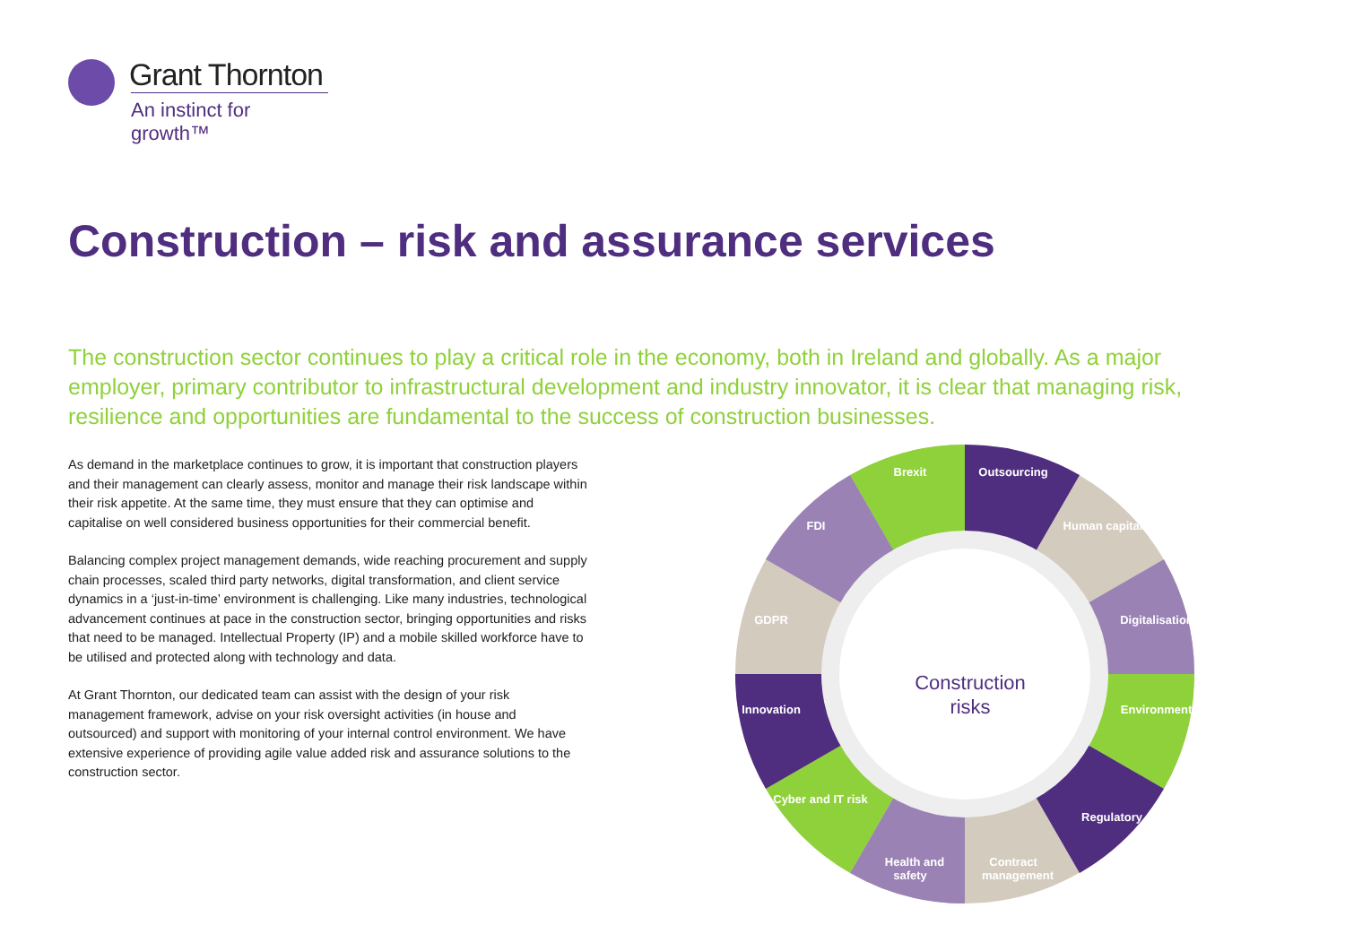Grant Thornton
An instinct for growth™
Construction – risk and assurance services
The construction sector continues to play a critical role in the economy, both in Ireland and globally. As a major employer, primary contributor to infrastructural development and industry innovator, it is clear that managing risk, resilience and opportunities are fundamental to the success of construction businesses.
As demand in the marketplace continues to grow, it is important that construction players and their management can clearly assess, monitor and manage their risk landscape within their risk appetite. At the same time, they must ensure that they can optimise and capitalise on well considered business opportunities for their commercial benefit.
Balancing complex project management demands, wide reaching procurement and supply chain processes, scaled third party networks, digital transformation, and client service dynamics in a ‘just-in-time’ environment is challenging. Like many industries, technological advancement continues at pace in the construction sector, bringing opportunities and risks that need to be managed. Intellectual Property (IP) and a mobile skilled workforce have to be utilised and protected along with technology and data.
At Grant Thornton, our dedicated team can assist with the design of your risk management framework, advise on your risk oversight activities (in house and outsourced) and support with monitoring of your internal control environment. We have extensive experience of providing agile value added risk and assurance solutions to the construction sector.
Brexit
Outsourcing
Human capital
Digitalisation
Environmental
Regulatory
Contract
management
Health and
safety
Cyber and IT risk
Innovation
GDPR
FDI
Construction risks